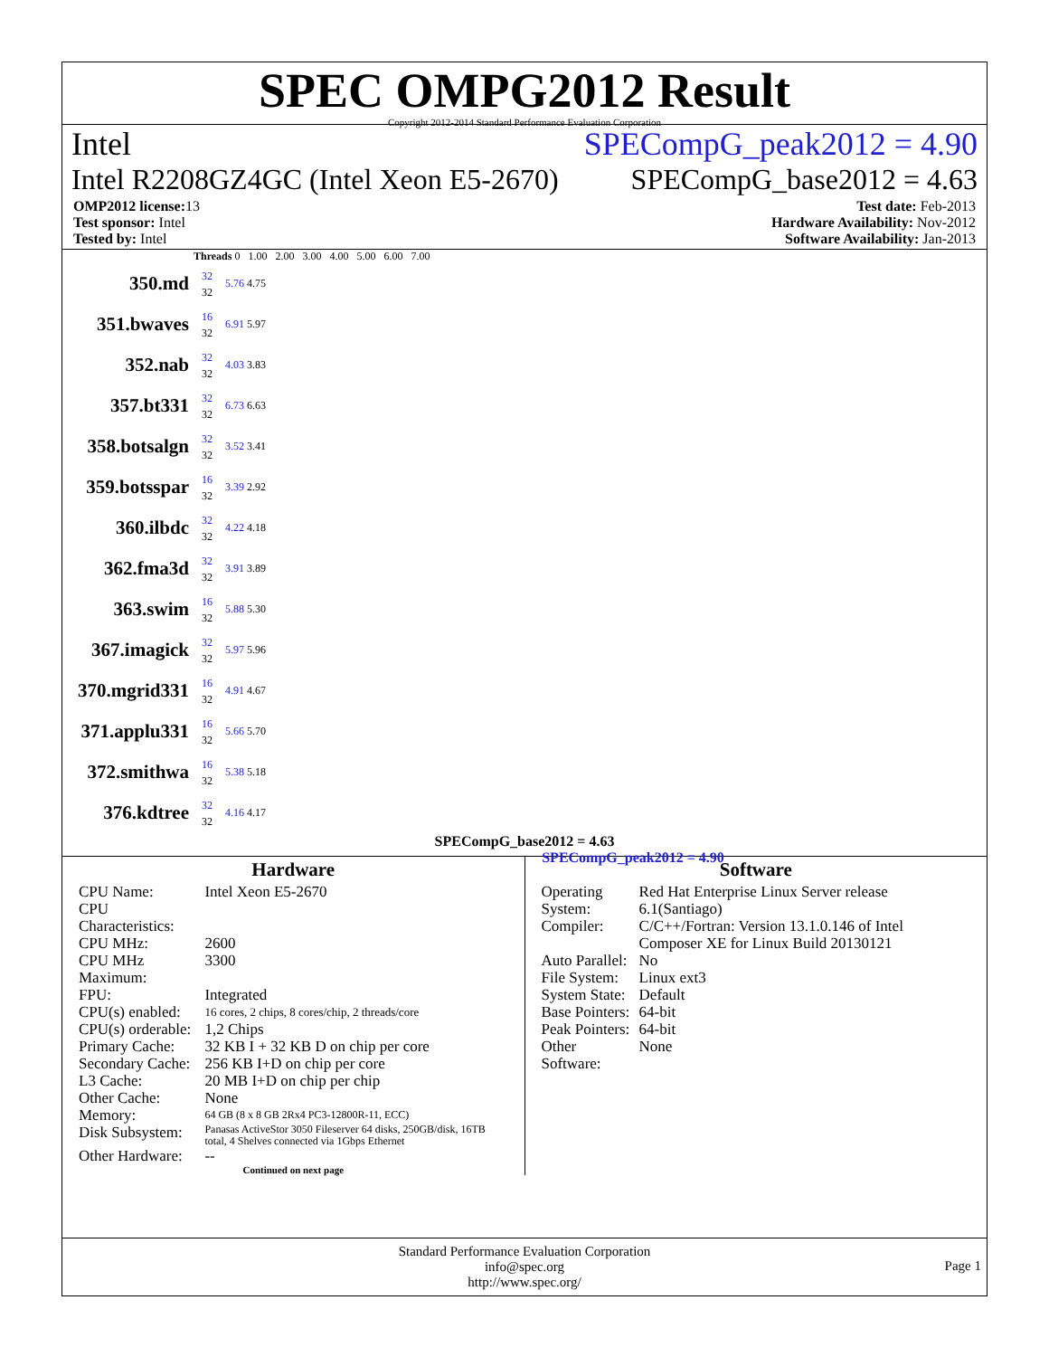SPEC OMPG2012 Result
Copyright 2012-2014 Standard Performance Evaluation Corporation
Intel SPECompG_peak2012 = 4.90
Intel R2208GZ4GC (Intel Xeon E5-2670) SPECompG_base2012 = 4.63
OMP2012 license: 13
Test sponsor: Intel
Tested by: Intel
Test date: Feb-2013
Hardware Availability: Nov-2012
Software Availability: Jan-2013
Threads 0 1.00 2.00 3.00 4.00 5.00 6.00 7.00
350.md 32
32 5.76 4.75
351.bwaves 16
32 6.91 5.97
352.nab 32
32 4.03 3.83
357.bt331 32
32 6.73 6.63
358.botsalgn 32
32 3.52 3.41
359.botsspar 16
32 3.39 2.92
360.ilbdc 32
32 4.22 4.18
362.fma3d 32
32 3.91 3.89
363.swim 16
32 5.88 5.30
367.imagick 32
32 5.97 5.96
370.mgrid331 16
32 4.91 4.67
371.applu331 16
32 5.66 5.70
372.smithwa 16
32 5.38 5.18
376.kdtree 32
32 4.16 4.17
SPECompG_base2012 = 4.63
SPECompG_peak2012 = 4.90
Hardware
| CPU Name: | Intel Xeon E5-2670 |
| CPU Characteristics: | |
| CPU MHz: | 2600 |
| CPU MHz Maximum: | 3300 |
| FPU: | Integrated |
| CPU(s) enabled: | 16 cores, 2 chips, 8 cores/chip, 2 threads/core |
| CPU(s) orderable: | 1,2 Chips |
| Primary Cache: | 32 KB I + 32 KB D on chip per core |
| Secondary Cache: | 256 KB I+D on chip per core |
| L3 Cache: | 20 MB I+D on chip per chip |
| Other Cache: | None |
| Memory: | 64 GB (8 x 8 GB 2Rx4 PC3-12800R-11, ECC) |
| Disk Subsystem: | Panasas ActiveStor 3050 Fileserver 64 disks, 250GB/disk, 16TB total, 4 Shelves connected via 1Gbps Ethernet |
| Other Hardware: | -- |
Continued on next page
Software
| Operating System: | Red Hat Enterprise Linux Server release 6.1(Santiago) |
| Compiler: | C/C++/Fortran: Version 13.1.0.146 of Intel Composer XE for Linux Build 20130121 |
| Auto Parallel: | No |
| File System: | Linux ext3 |
| System State: | Default |
| Base Pointers: | 64-bit |
| Peak Pointers: | 64-bit |
| Other Software: | None |
Standard Performance Evaluation Corporation
info@spec.org
http://www.spec.org/
Page 1